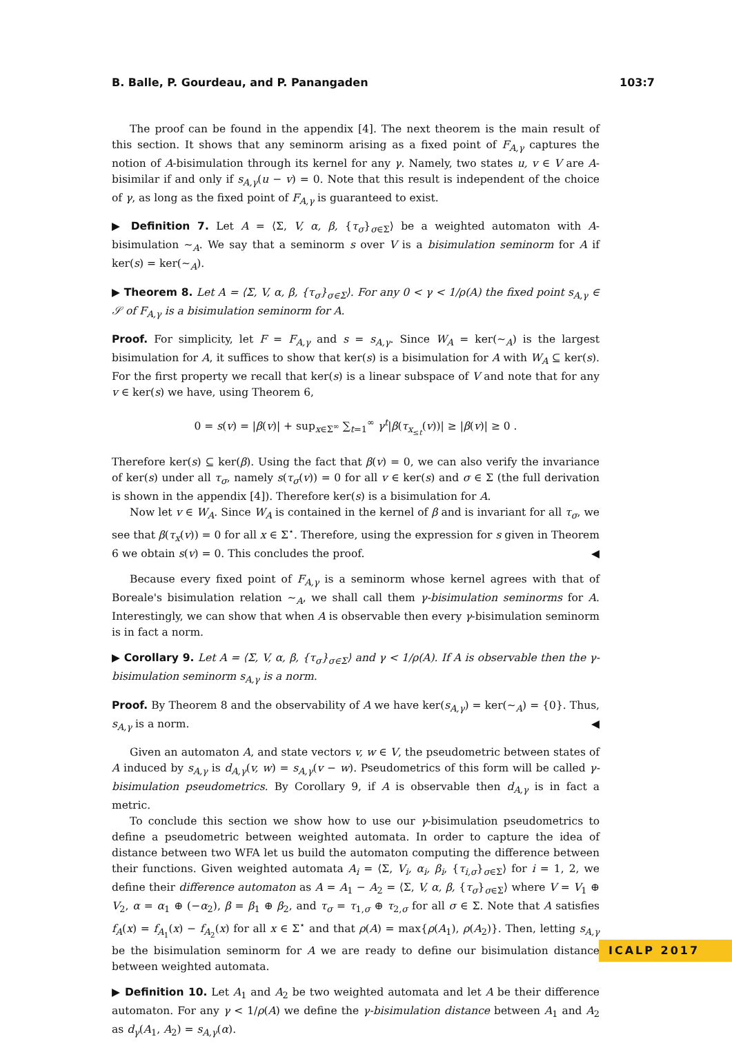B. Balle, P. Gourdeau, and P. Panangaden 103:7
The proof can be found in the appendix [4]. The next theorem is the main result of this section. It shows that any seminorm arising as a fixed point of F<sub>A,γ</sub> captures the notion of A-bisimulation through its kernel for any γ. Namely, two states u, v ∈ V are A-bisimilar if and only if s<sub>A,γ</sub>(u − v) = 0. Note that this result is independent of the choice of γ, as long as the fixed point of F<sub>A,γ</sub> is guaranteed to exist.
▶ Definition 7. Let A = ⟨Σ, V, α, β, {τ<sub>σ</sub>}<sub>σ∈Σ</sub>⟩ be a weighted automaton with A-bisimulation ∼<sub>A</sub>. We say that a seminorm s over V is a bisimulation seminorm for A if ker(s) = ker(∼<sub>A</sub>).
▶ Theorem 8. Let A = ⟨Σ, V, α, β, {τ<sub>σ</sub>}<sub>σ∈Σ</sub>⟩. For any 0 < γ < 1/ρ(A) the fixed point s<sub>A,γ</sub> ∈ 𝒮 of F<sub>A,γ</sub> is a bisimulation seminorm for A.
Proof. For simplicity, let F = F<sub>A,γ</sub> and s = s<sub>A,γ</sub>. Since W<sub>A</sub> = ker(∼<sub>A</sub>) is the largest bisimulation for A, it suffices to show that ker(s) is a bisimulation for A with W<sub>A</sub> ⊆ ker(s). For the first property we recall that ker(s) is a linear subspace of V and note that for any v ∈ ker(s) we have, using Theorem 6,
0 = s(v) = |β(v)| + sup<sub>x∈Σ<sup>∞</sup></sub> ∑<sub>t=1</sub><sup>∞</sup> γ<sup>t</sup>|β(τ<sub>x<sub>≤t</sub></sub>(v))| ≥ |β(v)| ≥ 0 .
Therefore ker(s) ⊆ ker(β). Using the fact that β(v) = 0, we can also verify the invariance of ker(s) under all τ<sub>σ</sub>, namely s(τ<sub>σ</sub>(v)) = 0 for all v ∈ ker(s) and σ ∈ Σ (the full derivation is shown in the appendix [4]). Therefore ker(s) is a bisimulation for A.
Now let v ∈ W<sub>A</sub>. Since W<sub>A</sub> is contained in the kernel of β and is invariant for all τ<sub>σ</sub>, we see that β(τ<sub>x</sub>(v)) = 0 for all x ∈ Σ<sup>⋆</sup>. Therefore, using the expression for s given in Theorem 6 we obtain s(v) = 0. This concludes the proof. ◀
Because every fixed point of F<sub>A,γ</sub> is a seminorm whose kernel agrees with that of Boreale's bisimulation relation ∼<sub>A</sub>, we shall call them γ-bisimulation seminorms for A. Interestingly, we can show that when A is observable then every γ-bisimulation seminorm is in fact a norm.
▶ Corollary 9. Let A = ⟨Σ, V, α, β, {τ<sub>σ</sub>}<sub>σ∈Σ</sub>⟩ and γ < 1/ρ(A). If A is observable then the γ-bisimulation seminorm s<sub>A,γ</sub> is a norm.
Proof. By Theorem 8 and the observability of A we have ker(s<sub>A,γ</sub>) = ker(∼<sub>A</sub>) = {0}. Thus, s<sub>A,γ</sub> is a norm. ◀
Given an automaton A, and state vectors v, w ∈ V, the pseudometric between states of A induced by s<sub>A,γ</sub> is d<sub>A,γ</sub>(v, w) = s<sub>A,γ</sub>(v − w). Pseudometrics of this form will be called γ-bisimulation pseudometrics. By Corollary 9, if A is observable then d<sub>A,γ</sub> is in fact a metric.
To conclude this section we show how to use our γ-bisimulation pseudometrics to define a pseudometric between weighted automata. In order to capture the idea of distance between two WFA let us build the automaton computing the difference between their functions. Given weighted automata A<sub>i</sub> = ⟨Σ, V<sub>i</sub>, α<sub>i</sub>, β<sub>i</sub>, {τ<sub>i,σ</sub>}<sub>σ∈Σ</sub>⟩ for i = 1, 2, we define their difference automaton as A = A<sub>1</sub> − A<sub>2</sub> = ⟨Σ, V, α, β, {τ<sub>σ</sub>}<sub>σ∈Σ</sub>⟩ where V = V<sub>1</sub> ⊕ V<sub>2</sub>, α = α<sub>1</sub> ⊕ (−α<sub>2</sub>), β = β<sub>1</sub> ⊕ β<sub>2</sub>, and τ<sub>σ</sub> = τ<sub>1,σ</sub> ⊕ τ<sub>2,σ</sub> for all σ ∈ Σ. Note that A satisfies f<sub>A</sub>(x) = f<sub>A<sub>1</sub></sub>(x) − f<sub>A<sub>2</sub></sub>(x) for all x ∈ Σ<sup>⋆</sup> and that ρ(A) = max{ρ(A<sub>1</sub>), ρ(A<sub>2</sub>)}. Then, letting s<sub>A,γ</sub> be the bisimulation seminorm for A we are ready to define our bisimulation distance between weighted automata.
▶ Definition 10. Let A<sub>1</sub> and A<sub>2</sub> be two weighted automata and let A be their difference automaton. For any γ < 1/ρ(A) we define the γ-bisimulation distance between A<sub>1</sub> and A<sub>2</sub> as d<sub>γ</sub>(A<sub>1</sub>, A<sub>2</sub>) = s<sub>A,γ</sub>(α).
ICALP 2017